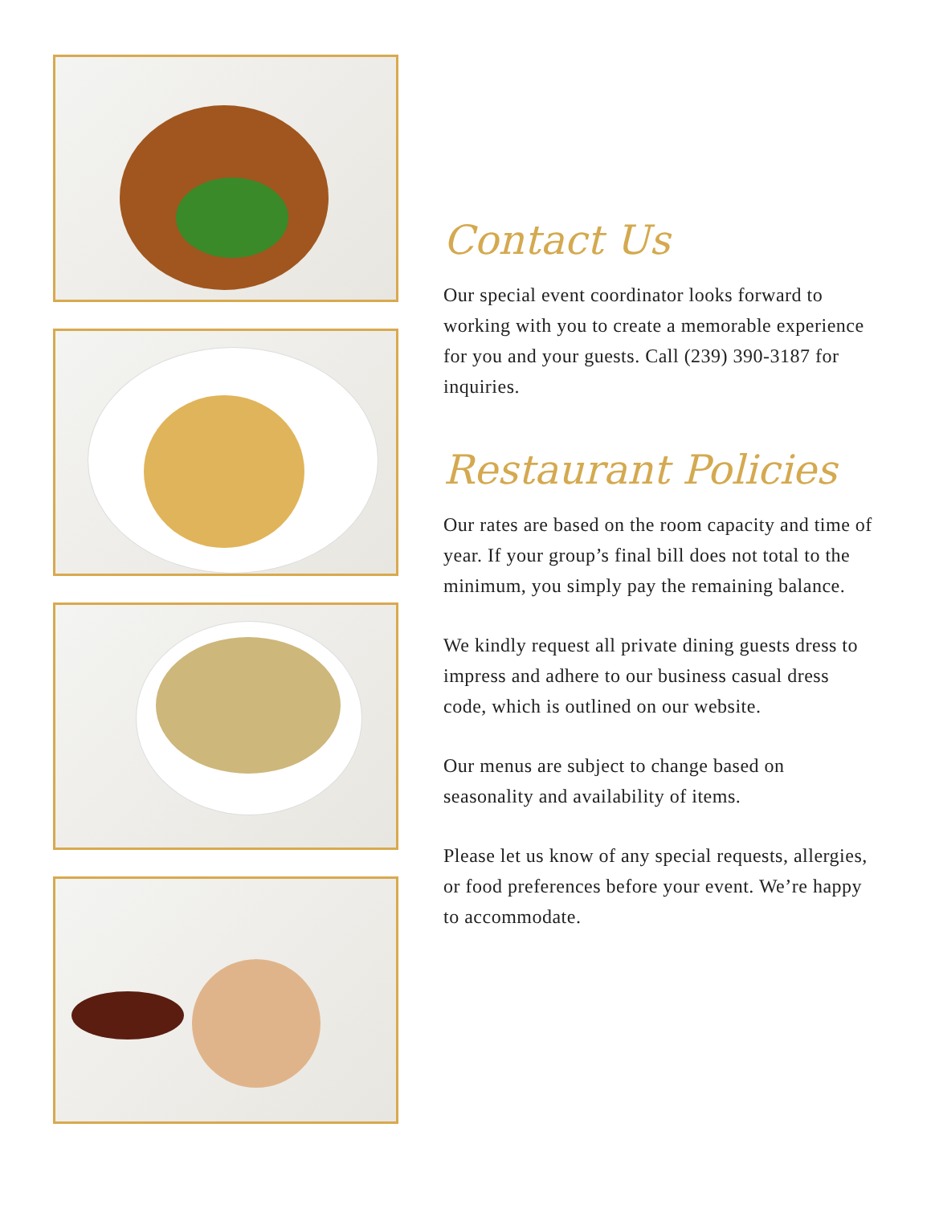Contact Us
Our special event coordinator looks forward to working with you to create a memorable experience for you and your guests. Call (239) 390-3187 for inquiries.
Restaurant Policies
Our rates are based on the room capacity and time of year. If your group’s final bill does not total to the minimum, you simply pay the remaining balance.
We kindly request all private dining guests dress to impress and adhere to our business casual dress code, which is outlined on our website.
Our menus are subject to change based on seasonality and availability of items.
Please let us know of any special requests, allergies, or food preferences before your event. We’re happy to accommodate.